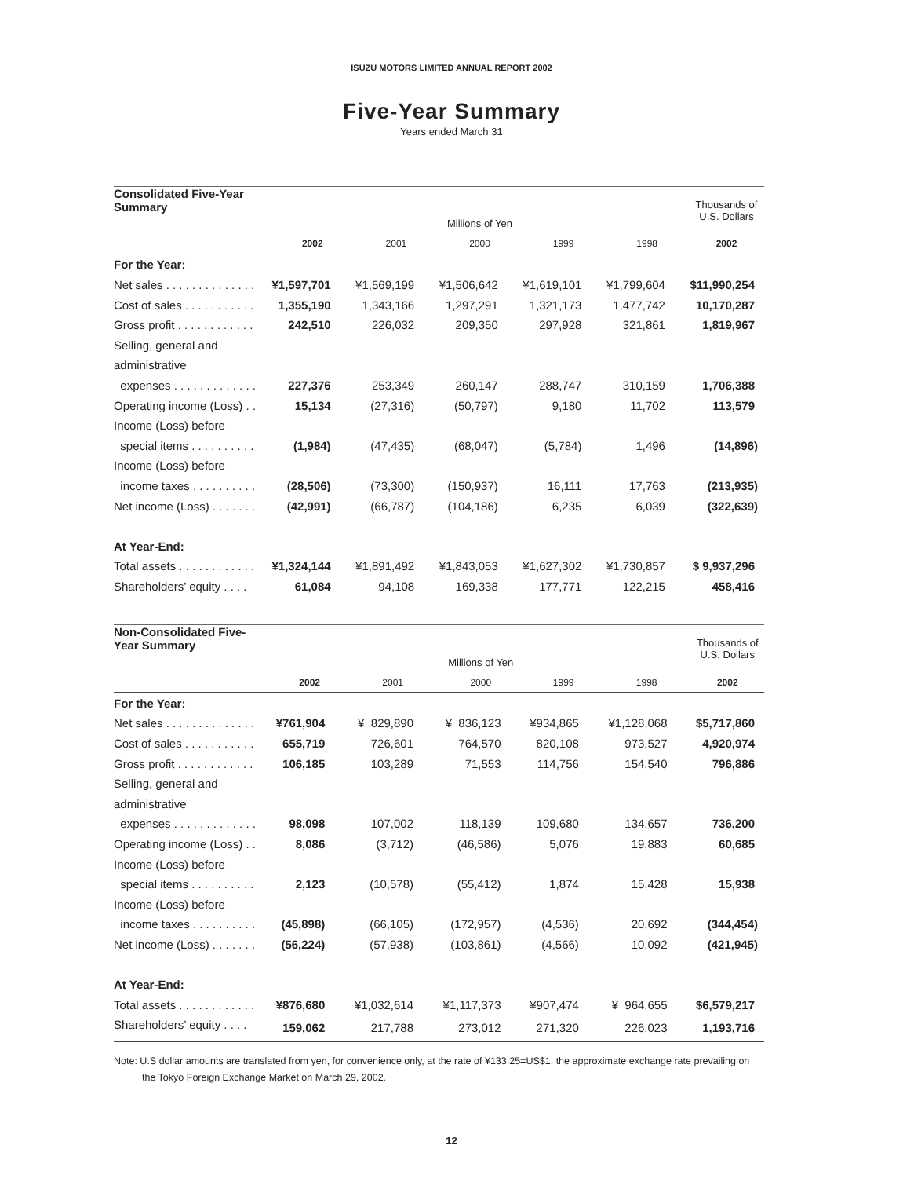ISUZU MOTORS LIMITED ANNUAL REPORT 2002
Five-Year Summary
Years ended March 31
| Consolidated Five-Year Summary | | | | | | Thousands of U.S. Dollars |
| --- | --- | --- | --- | --- | --- | --- |
| | Millions of Yen | | | | | |
| | 2002 | 2001 | 2000 | 1999 | 1998 | 2002 |
| For the Year: | | | | | | |
| Net sales . . . . . . . . . . . . . . | ¥1,597,701 | ¥1,569,199 | ¥1,506,642 | ¥1,619,101 | ¥1,799,604 | $11,990,254 |
| Cost of sales . . . . . . . . . . . | 1,355,190 | 1,343,166 | 1,297,291 | 1,321,173 | 1,477,742 | 10,170,287 |
| Gross profit . . . . . . . . . . . . | 242,510 | 226,032 | 209,350 | 297,928 | 321,861 | 1,819,967 |
| Selling, general and | | | | | | |
| administrative | | | | | | |
| expenses . . . . . . . . . . . . . | 227,376 | 253,349 | 260,147 | 288,747 | 310,159 | 1,706,388 |
| Operating income (Loss) . . | 15,134 | (27,316) | (50,797) | 9,180 | 11,702 | 113,579 |
| Income (Loss) before | | | | | | |
| special items . . . . . . . . . . | (1,984) | (47,435) | (68,047) | (5,784) | 1,496 | (14,896) |
| Income (Loss) before | | | | | | |
| income taxes . . . . . . . . . . | (28,506) | (73,300) | (150,937) | 16,111 | 17,763 | (213,935) |
| Net income (Loss) . . . . . . . | (42,991) | (66,787) | (104,186) | 6,235 | 6,039 | (322,639) |
| At Year-End: | | | | | | |
| Total assets . . . . . . . . . . . . | ¥1,324,144 | ¥1,891,492 | ¥1,843,053 | ¥1,627,302 | ¥1,730,857 | $ 9,937,296 |
| Shareholders’ equity . . . . | 61,084 | 94,108 | 169,338 | 177,771 | 122,215 | 458,416 |
| Non-Consolidated Five-Year Summary | | | | | | Thousands of U.S. Dollars |
| --- | --- | --- | --- | --- | --- | --- |
| | Millions of Yen | | | | | |
| | 2002 | 2001 | 2000 | 1999 | 1998 | 2002 |
| For the Year: | | | | | | |
| Net sales . . . . . . . . . . . . . . | ¥761,904 | ¥ 829,890 | ¥ 836,123 | ¥934,865 | ¥1,128,068 | $5,717,860 |
| Cost of sales . . . . . . . . . . . | 655,719 | 726,601 | 764,570 | 820,108 | 973,527 | 4,920,974 |
| Gross profit . . . . . . . . . . . . | 106,185 | 103,289 | 71,553 | 114,756 | 154,540 | 796,886 |
| Selling, general and | | | | | | |
| administrative | | | | | | |
| expenses . . . . . . . . . . . . . | 98,098 | 107,002 | 118,139 | 109,680 | 134,657 | 736,200 |
| Operating income (Loss) . . | 8,086 | (3,712) | (46,586) | 5,076 | 19,883 | 60,685 |
| Income (Loss) before | | | | | | |
| special items . . . . . . . . . . | 2,123 | (10,578) | (55,412) | 1,874 | 15,428 | 15,938 |
| Income (Loss) before | | | | | | |
| income taxes . . . . . . . . . . | (45,898) | (66,105) | (172,957) | (4,536) | 20,692 | (344,454) |
| Net income (Loss) . . . . . . . | (56,224) | (57,938) | (103,861) | (4,566) | 10,092 | (421,945) |
| At Year-End: | | | | | | |
| Total assets . . . . . . . . . . . . | ¥876,680 | ¥1,032,614 | ¥1,117,373 | ¥907,474 | ¥ 964,655 | $6,579,217 |
| Shareholders’ equity . . . . | 159,062 | 217,788 | 273,012 | 271,320 | 226,023 | 1,193,716 |
Note: U.S dollar amounts are translated from yen, for convenience only, at the rate of ¥133.25=US$1, the approximate exchange rate prevailing on the Tokyo Foreign Exchange Market on March 29, 2002.
12